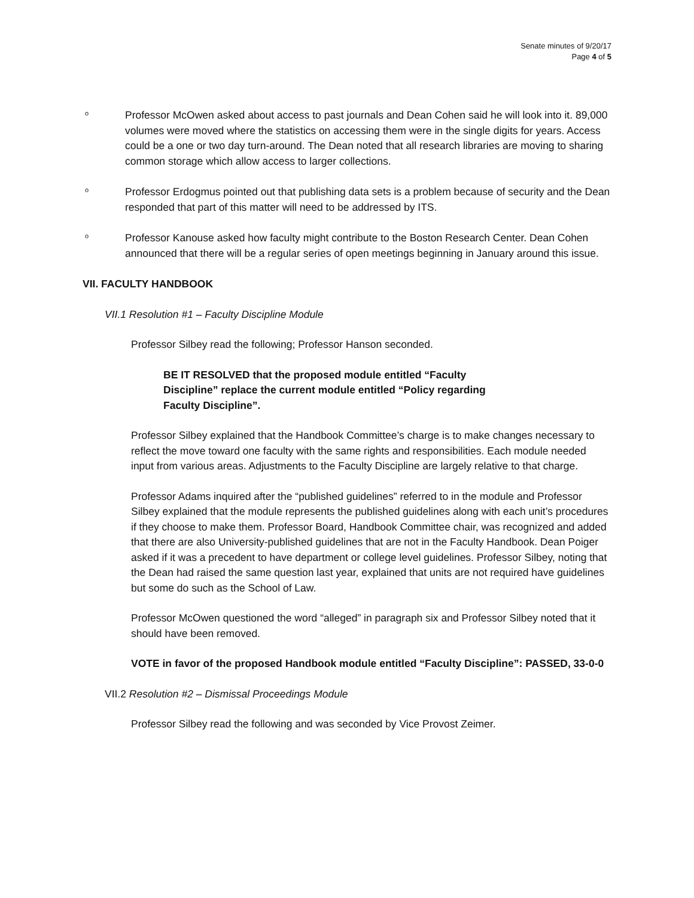Senate minutes of 9/20/17
Page 4 of 5
o
Professor McOwen asked about access to past journals and Dean Cohen said he will look into it. 89,000 volumes were moved where the statistics on accessing them were in the single digits for years. Access could be a one or two day turn-around. The Dean noted that all research libraries are moving to sharing common storage which allow access to larger collections.
o
Professor Erdogmus pointed out that publishing data sets is a problem because of security and the Dean responded that part of this matter will need to be addressed by ITS.
o
Professor Kanouse asked how faculty might contribute to the Boston Research Center. Dean Cohen announced that there will be a regular series of open meetings beginning in January around this issue.
VII. FACULTY HANDBOOK
VII.1 Resolution #1 – Faculty Discipline Module
Professor Silbey read the following; Professor Hanson seconded.
BE IT RESOLVED that the proposed module entitled “Faculty Discipline” replace the current module entitled “Policy regarding Faculty Discipline”.
Professor Silbey explained that the Handbook Committee’s charge is to make changes necessary to reflect the move toward one faculty with the same rights and responsibilities. Each module needed input from various areas. Adjustments to the Faculty Discipline are largely relative to that charge.
Professor Adams inquired after the “published guidelines” referred to in the module and Professor Silbey explained that the module represents the published guidelines along with each unit’s procedures if they choose to make them. Professor Board, Handbook Committee chair, was recognized and added that there are also University-published guidelines that are not in the Faculty Handbook. Dean Poiger asked if it was a precedent to have department or college level guidelines. Professor Silbey, noting that the Dean had raised the same question last year, explained that units are not required have guidelines but some do such as the School of Law.
Professor McOwen questioned the word “alleged” in paragraph six and Professor Silbey noted that it should have been removed.
VOTE in favor of the proposed Handbook module entitled “Faculty Discipline”: PASSED, 33-0-0
VII.2 Resolution #2 – Dismissal Proceedings Module
Professor Silbey read the following and was seconded by Vice Provost Zeimer.